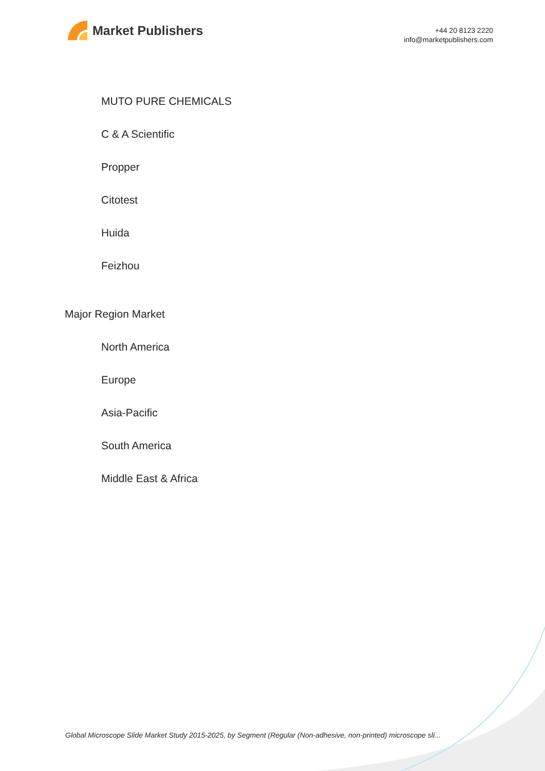Market Publishers
+44 20 8123 2220
info@marketpublishers.com
MUTO PURE CHEMICALS
C & A Scientific
Propper
Citotest
Huida
Feizhou
Major Region Market
North America
Europe
Asia-Pacific
South America
Middle East & Africa
Global Microscope Slide Market Study 2015-2025, by Segment (Regular (Non-adhesive, non-printed) microscope sli...